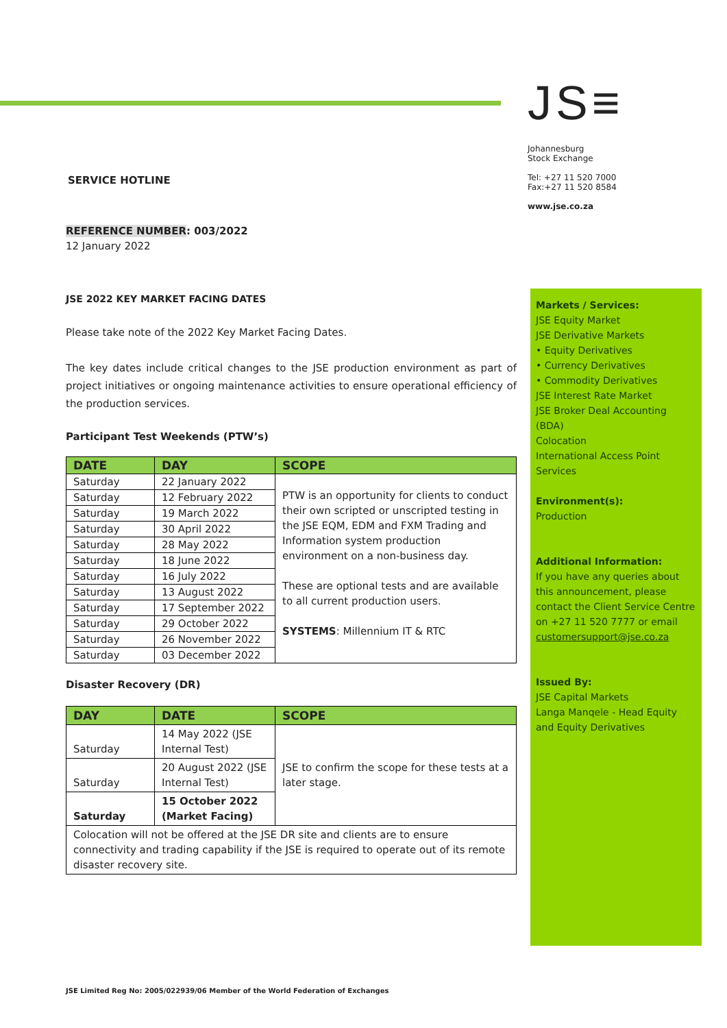JS≡
Johannesburg
Stock Exchange
Tel: +27 11 520 7000
Fax:+27 11 520 8584
www.jse.co.za
Markets / Services:
JSE Equity Market
JSE Derivative Markets
• Equity Derivatives
• Currency Derivatives
• Commodity Derivatives
JSE Interest Rate Market
JSE Broker Deal Accounting (BDA)
Colocation
International Access Point Services
Environment(s):
Production
Additional Information:
If you have any queries about this announcement, please contact the Client Service Centre on +27 11 520 7777 or email customersupport@jse.co.za
Issued By:
JSE Capital Markets
Langa Manqele - Head Equity and Equity Derivatives
SERVICE HOTLINE
REFERENCE NUMBER: 003/2022
12 January 2022
JSE 2022 KEY MARKET FACING DATES
Please take note of the 2022 Key Market Facing Dates.
The key dates include critical changes to the JSE production environment as part of project initiatives or ongoing maintenance activities to ensure operational efficiency of the production services.
Participant Test Weekends (PTW’s)
| DATE | DAY | SCOPE |
| --- | --- | --- |
| Saturday | 22 January 2022 | PTW is an opportunity for clients to conduct their own scripted or unscripted testing in the JSE EQM, EDM and FXM Trading and Information system production environment on a non-business day. These are optional tests and are available to all current production users. SYSTEMS : Millennium IT & RTC |
| Saturday | 12 February 2022 | |
| Saturday | 19 March 2022 | |
| Saturday | 30 April 2022 | |
| Saturday | 28 May 2022 | |
| Saturday | 18 June 2022 | |
| Saturday | 16 July 2022 | |
| Saturday | 13 August 2022 | |
| Saturday | 17 September 2022 | |
| Saturday | 29 October 2022 | |
| Saturday | 26 November 2022 | |
| Saturday | 03 December 2022 | |
Disaster Recovery (DR)
| DAY | DATE | SCOPE |
| --- | --- | --- |
| Saturday | 14 May 2022 (JSE Internal Test) | JSE to confirm the scope for these tests at a later stage. |
| Saturday | 20 August 2022 (JSE Internal Test) | |
| Saturday | 15 October 2022 (Market Facing) | |
| Colocation will not be offered at the JSE DR site and clients are to ensure connectivity and trading capability if the JSE is required to operate out of its remote disaster recovery site. | | |
JSE Limited Reg No: 2005/022939/06 Member of the World Federation of Exchanges